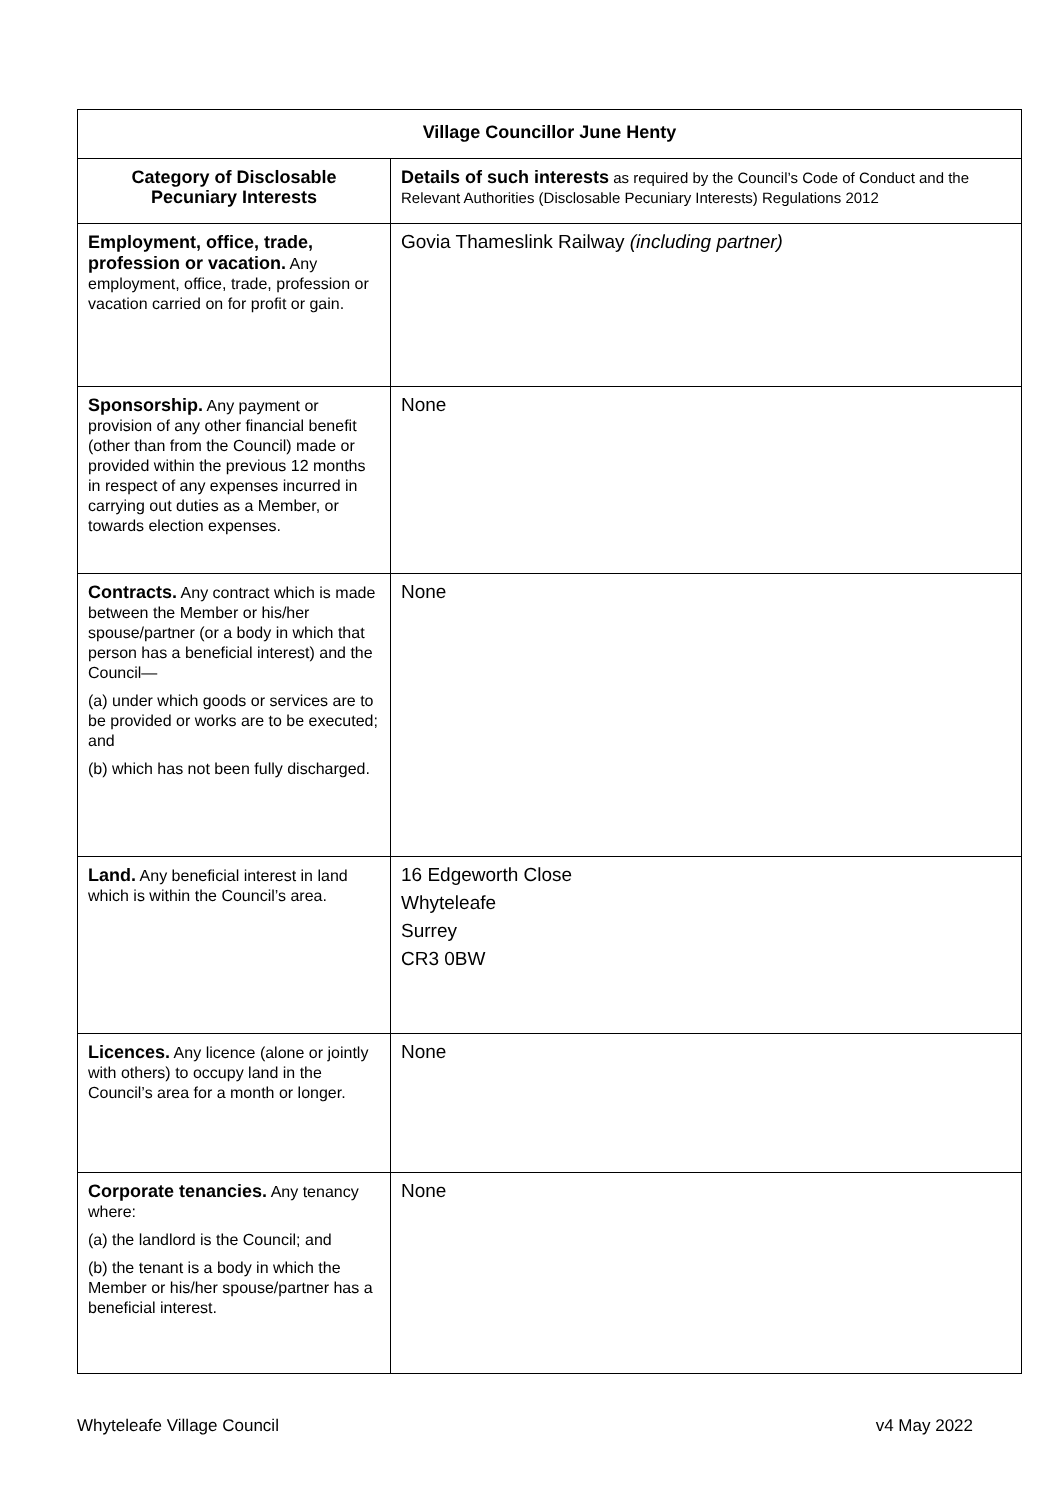| Village Councillor June Henty | |
| --- | --- |
| Category of Disclosable Pecuniary Interests | Details of such interests as required by the Council’s Code of Conduct and the Relevant Authorities (Disclosable Pecuniary Interests) Regulations 2012 |
| Employment, office, trade, profession or vacation. Any employment, office, trade, profession or vacation carried on for profit or gain. | Govia Thameslink Railway (including partner) |
| Sponsorship. Any payment or provision of any other financial benefit (other than from the Council) made or provided within the previous 12 months in respect of any expenses incurred in carrying out duties as a Member, or towards election expenses. | None |
| Contracts. Any contract which is made between the Member or his/her spouse/partner (or a body in which that person has a beneficial interest) and the Council— (a) under which goods or services are to be provided or works are to be executed; and (b) which has not been fully discharged. | None |
| Land. Any beneficial interest in land which is within the Council’s area. | 16 Edgeworth Close Whyteleafe Surrey CR3 0BW |
| Licences. Any licence (alone or jointly with others) to occupy land in the Council’s area for a month or longer. | None |
| Corporate tenancies. Any tenancy where: (a) the landlord is the Council; and (b) the tenant is a body in which the Member or his/her spouse/partner has a beneficial interest. | None |
Whyteleafe Village Council v4 May 2022